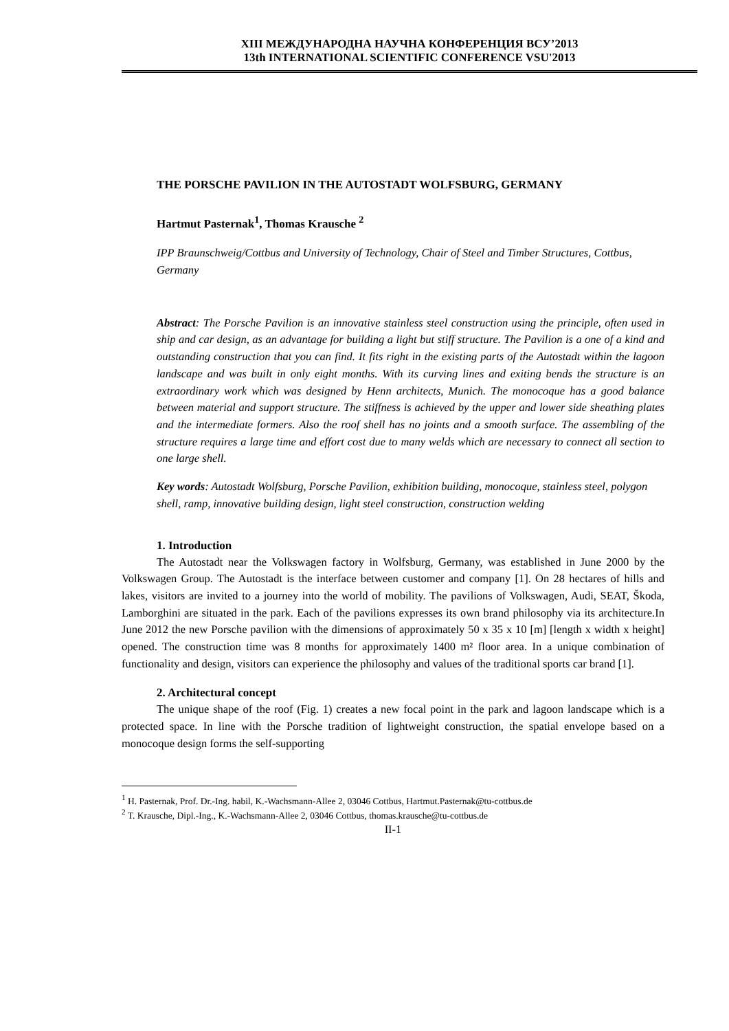XIII МЕЖДУНАРОДНА НАУЧНА КОНФЕРЕНЦИЯ ВСУ’2013
13th INTERNATIONAL SCIENTIFIC CONFERENCE VSU'2013
THE PORSCHE PAVILION IN THE AUTOSTADT WOLFSBURG, GERMANY
Hartmut Pasternak<sup>1</sup>, Thomas Krausche <sup>2</sup>
IPP Braunschweig/Cottbus and University of Technology, Chair of Steel and Timber Structures, Cottbus, Germany
Abstract: The Porsche Pavilion is an innovative stainless steel construction using the principle, often used in ship and car design, as an advantage for building a light but stiff structure. The Pavilion is a one of a kind and outstanding construction that you can find. It fits right in the existing parts of the Autostadt within the lagoon landscape and was built in only eight months. With its curving lines and exiting bends the structure is an extraordinary work which was designed by Henn architects, Munich. The monocoque has a good balance between material and support structure. The stiffness is achieved by the upper and lower side sheathing plates and the intermediate formers. Also the roof shell has no joints and a smooth surface. The assembling of the structure requires a large time and effort cost due to many welds which are necessary to connect all section to one large shell.
Key words: Autostadt Wolfsburg, Porsche Pavilion, exhibition building, monocoque, stainless steel, polygon shell, ramp, innovative building design, light steel construction, construction welding
1. Introduction
The Autostadt near the Volkswagen factory in Wolfsburg, Germany, was established in June 2000 by the Volkswagen Group. The Autostadt is the interface between customer and company [1]. On 28 hectares of hills and lakes, visitors are invited to a journey into the world of mobility. The pavilions of Volkswagen, Audi, SEAT, Škoda, Lamborghini are situated in the park. Each of the pavilions expresses its own brand philosophy via its architecture.In June 2012 the new Porsche pavilion with the dimensions of approximately 50 x 35 x 10 [m] [length x width x height] opened. The construction time was 8 months for approximately 1400 m² floor area. In a unique combination of functionality and design, visitors can experience the philosophy and values of the traditional sports car brand [1].
2. Architectural concept
The unique shape of the roof (Fig. 1) creates a new focal point in the park and lagoon landscape which is a protected space. In line with the Porsche tradition of lightweight construction, the spatial envelope based on a monocoque design forms the self-supporting
<sup>1</sup> H. Pasternak, Prof. Dr.-Ing. habil, K.-Wachsmann-Allee 2, 03046 Cottbus, Hartmut.Pasternak@tu-cottbus.de
<sup>2</sup> T. Krausche, Dipl.-Ing., K.-Wachsmann-Allee 2, 03046 Cottbus, thomas.krausche@tu-cottbus.de
II-1